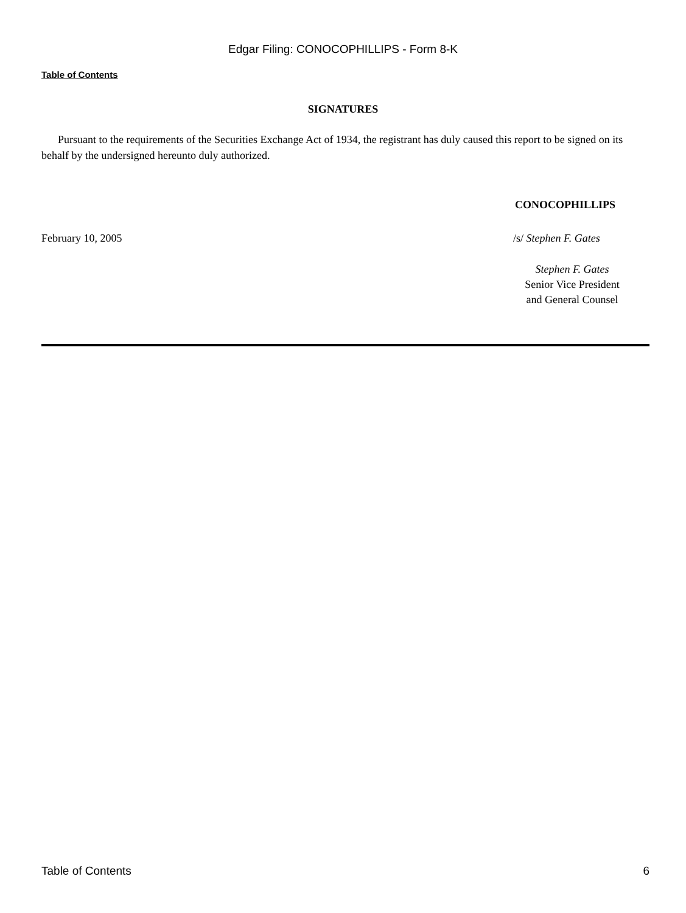Edgar Filing: CONOCOPHILLIPS - Form 8-K
Table of Contents
SIGNATURES
Pursuant to the requirements of the Securities Exchange Act of 1934, the registrant has duly caused this report to be signed on its behalf by the undersigned hereunto duly authorized.
CONOCOPHILLIPS
February 10, 2005 /s/ Stephen F. Gates
Stephen F. Gates
Senior Vice President
and General Counsel
Table of Contents 6